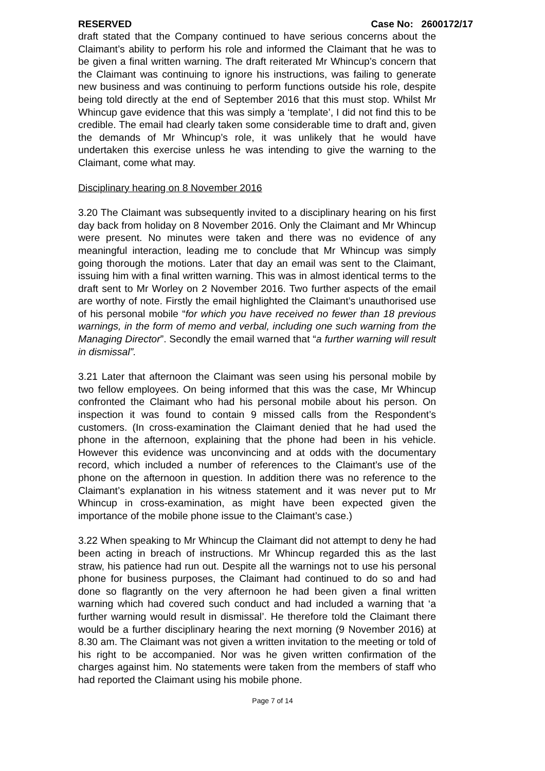RESERVED Case No: 2600172/17
draft stated that the Company continued to have serious concerns about the Claimant’s ability to perform his role and informed the Claimant that he was to be given a final written warning. The draft reiterated Mr Whincup’s concern that the Claimant was continuing to ignore his instructions, was failing to generate new business and was continuing to perform functions outside his role, despite being told directly at the end of September 2016 that this must stop. Whilst Mr Whincup gave evidence that this was simply a ‘template’, I did not find this to be credible. The email had clearly taken some considerable time to draft and, given the demands of Mr Whincup’s role, it was unlikely that he would have undertaken this exercise unless he was intending to give the warning to the Claimant, come what may.
Disciplinary hearing on 8 November 2016
3.20 The Claimant was subsequently invited to a disciplinary hearing on his first day back from holiday on 8 November 2016. Only the Claimant and Mr Whincup were present. No minutes were taken and there was no evidence of any meaningful interaction, leading me to conclude that Mr Whincup was simply going thorough the motions. Later that day an email was sent to the Claimant, issuing him with a final written warning. This was in almost identical terms to the draft sent to Mr Worley on 2 November 2016. Two further aspects of the email are worthy of note. Firstly the email highlighted the Claimant’s unauthorised use of his personal mobile “for which you have received no fewer than 18 previous warnings, in the form of memo and verbal, including one such warning from the Managing Director”. Secondly the email warned that “a further warning will result in dismissal”.
3.21 Later that afternoon the Claimant was seen using his personal mobile by two fellow employees. On being informed that this was the case, Mr Whincup confronted the Claimant who had his personal mobile about his person. On inspection it was found to contain 9 missed calls from the Respondent’s customers. (In cross-examination the Claimant denied that he had used the phone in the afternoon, explaining that the phone had been in his vehicle. However this evidence was unconvincing and at odds with the documentary record, which included a number of references to the Claimant’s use of the phone on the afternoon in question. In addition there was no reference to the Claimant’s explanation in his witness statement and it was never put to Mr Whincup in cross-examination, as might have been expected given the importance of the mobile phone issue to the Claimant’s case.)
3.22 When speaking to Mr Whincup the Claimant did not attempt to deny he had been acting in breach of instructions. Mr Whincup regarded this as the last straw, his patience had run out. Despite all the warnings not to use his personal phone for business purposes, the Claimant had continued to do so and had done so flagrantly on the very afternoon he had been given a final written warning which had covered such conduct and had included a warning that ‘a further warning would result in dismissal’. He therefore told the Claimant there would be a further disciplinary hearing the next morning (9 November 2016) at 8.30 am. The Claimant was not given a written invitation to the meeting or told of his right to be accompanied. Nor was he given written confirmation of the charges against him. No statements were taken from the members of staff who had reported the Claimant using his mobile phone.
Page 7 of 14